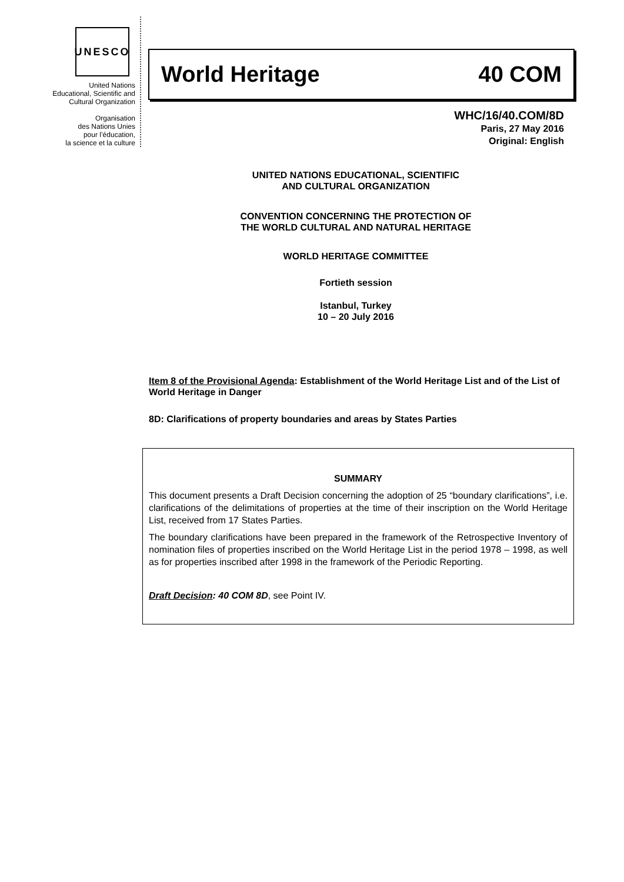UNESCO
United Nations
Educational, Scientific and
Cultural Organization
Organisation
des Nations Unies
pour l’éducation,
la science et la culture
World Heritage 40 COM
WHC/16/40.COM/8D
Paris, 27 May 2016
Original: English
UNITED NATIONS EDUCATIONAL, SCIENTIFIC
AND CULTURAL ORGANIZATION
CONVENTION CONCERNING THE PROTECTION OF
THE WORLD CULTURAL AND NATURAL HERITAGE
WORLD HERITAGE COMMITTEE
Fortieth session
Istanbul, Turkey
10 – 20 July 2016
Item 8 of the Provisional Agenda: Establishment of the World Heritage List and of the List of World Heritage in Danger
8D: Clarifications of property boundaries and areas by States Parties
SUMMARY
This document presents a Draft Decision concerning the adoption of 25 “boundary clarifications”, i.e. clarifications of the delimitations of properties at the time of their inscription on the World Heritage List, received from 17 States Parties.
The boundary clarifications have been prepared in the framework of the Retrospective Inventory of nomination files of properties inscribed on the World Heritage List in the period 1978 – 1998, as well as for properties inscribed after 1998 in the framework of the Periodic Reporting.
Draft Decision: 40 COM 8D, see Point IV.